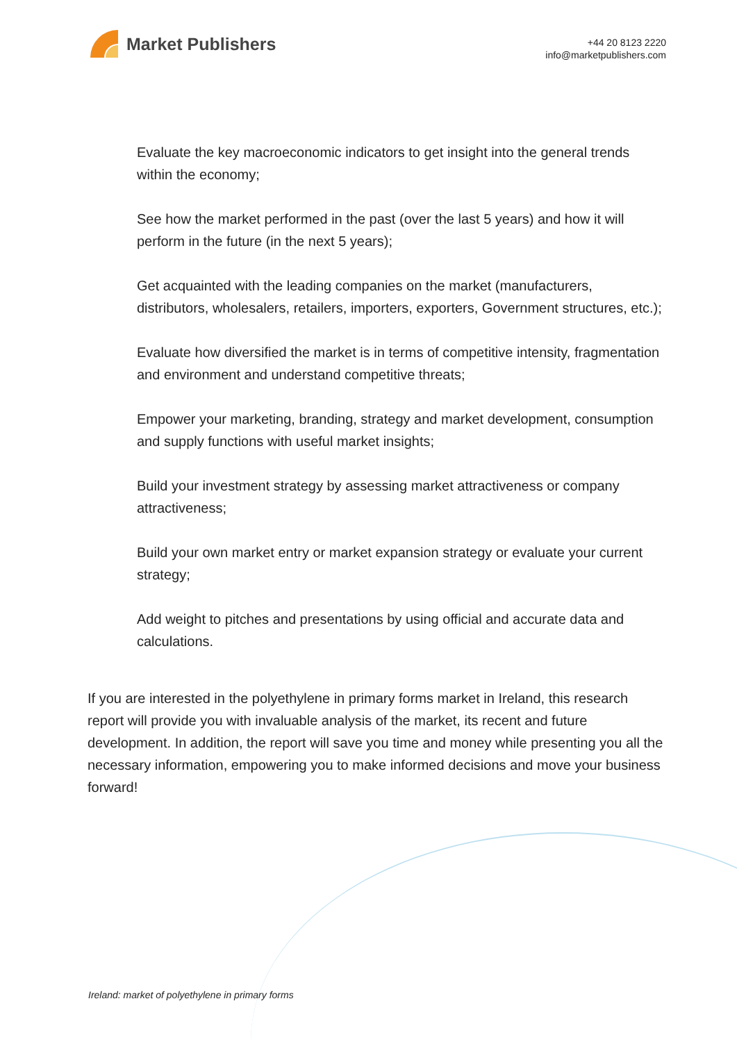Market Publishers
+44 20 8123 2220
info@marketpublishers.com
Evaluate the key macroeconomic indicators to get insight into the general trends within the economy;
See how the market performed in the past (over the last 5 years) and how it will perform in the future (in the next 5 years);
Get acquainted with the leading companies on the market (manufacturers, distributors, wholesalers, retailers, importers, exporters, Government structures, etc.);
Evaluate how diversified the market is in terms of competitive intensity, fragmentation and environment and understand competitive threats;
Empower your marketing, branding, strategy and market development, consumption and supply functions with useful market insights;
Build your investment strategy by assessing market attractiveness or company attractiveness;
Build your own market entry or market expansion strategy or evaluate your current strategy;
Add weight to pitches and presentations by using official and accurate data and calculations.
If you are interested in the polyethylene in primary forms market in Ireland, this research report will provide you with invaluable analysis of the market, its recent and future development. In addition, the report will save you time and money while presenting you all the necessary information, empowering you to make informed decisions and move your business forward!
Ireland: market of polyethylene in primary forms